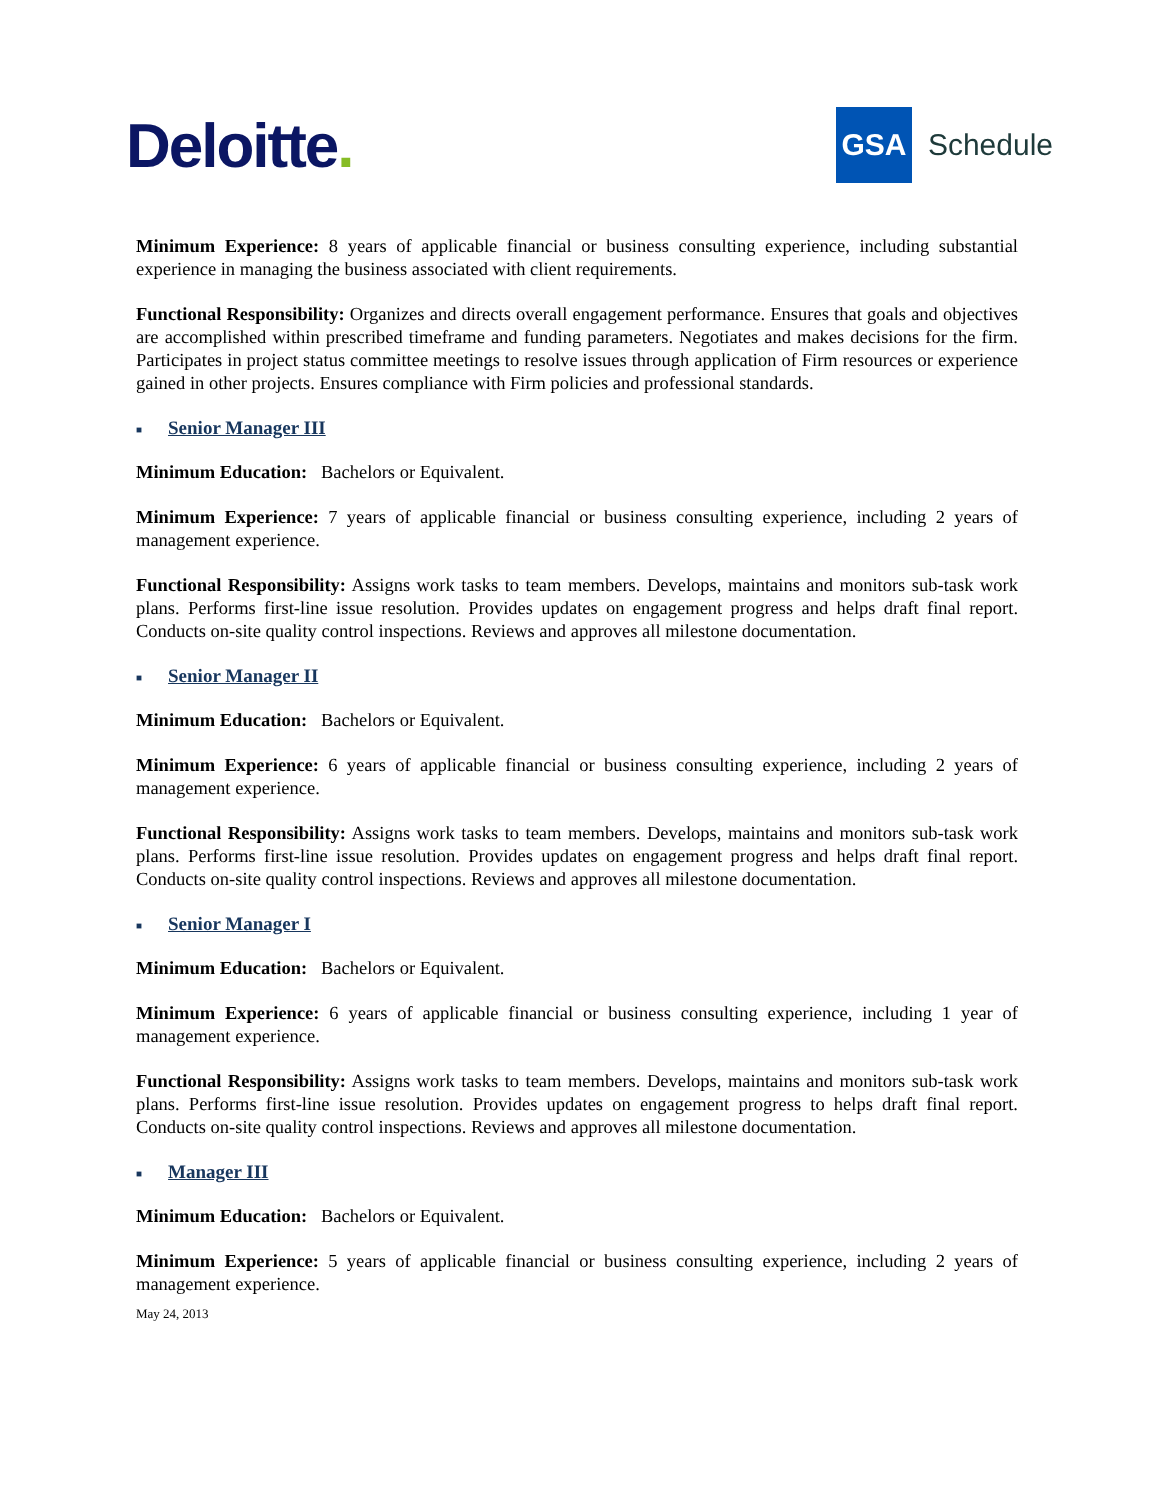Deloitte.
GSA
Schedule
Minimum Experience: 8 years of applicable financial or business consulting experience, including substantial experience in managing the business associated with client requirements.
Functional Responsibility: Organizes and directs overall engagement performance. Ensures that goals and objectives are accomplished within prescribed timeframe and funding parameters. Negotiates and makes decisions for the firm. Participates in project status committee meetings to resolve issues through application of Firm resources or experience gained in other projects. Ensures compliance with Firm policies and professional standards.
■ Senior Manager III
Minimum Education: Bachelors or Equivalent.
Minimum Experience: 7 years of applicable financial or business consulting experience, including 2 years of management experience.
Functional Responsibility: Assigns work tasks to team members. Develops, maintains and monitors sub-task work plans. Performs first-line issue resolution. Provides updates on engagement progress and helps draft final report. Conducts on-site quality control inspections. Reviews and approves all milestone documentation.
■ Senior Manager II
Minimum Education: Bachelors or Equivalent.
Minimum Experience: 6 years of applicable financial or business consulting experience, including 2 years of management experience.
Functional Responsibility: Assigns work tasks to team members. Develops, maintains and monitors sub-task work plans. Performs first-line issue resolution. Provides updates on engagement progress and helps draft final report. Conducts on-site quality control inspections. Reviews and approves all milestone documentation.
■ Senior Manager I
Minimum Education: Bachelors or Equivalent.
Minimum Experience: 6 years of applicable financial or business consulting experience, including 1 year of management experience.
Functional Responsibility: Assigns work tasks to team members. Develops, maintains and monitors sub-task work plans. Performs first-line issue resolution. Provides updates on engagement progress to helps draft final report. Conducts on-site quality control inspections. Reviews and approves all milestone documentation.
■ Manager III
Minimum Education: Bachelors or Equivalent.
Minimum Experience: 5 years of applicable financial or business consulting experience, including 2 years of management experience.
May 24, 2013